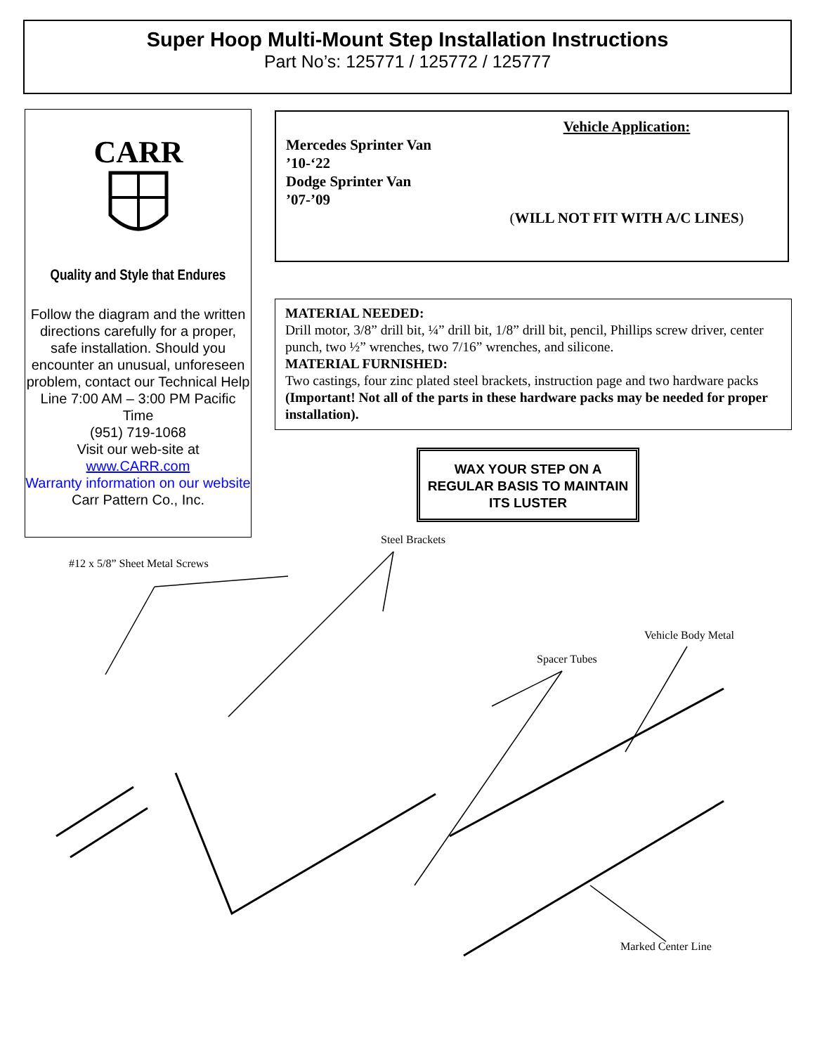Super Hoop Multi-Mount Step Installation Instructions
Part No’s: 125771 / 125772 / 125777
CARR
Quality and Style that Endures
Follow the diagram and the written directions carefully for a proper, safe installation. Should you encounter an unusual, unforeseen problem, contact our Technical Help Line 7:00 AM – 3:00 PM Pacific Time
(951) 719-1068
Visit our web-site at
www.CARR.com
Warranty information on our website
Carr Pattern Co., Inc.
Vehicle Application:
Mercedes Sprinter Van
’10-‘22
Dodge Sprinter Van
’07-’09
(WILL NOT FIT WITH A/C LINES)
MATERIAL NEEDED:
Drill motor, 3/8” drill bit, ¼” drill bit, 1/8” drill bit, pencil, Phillips screw driver, center punch, two ½” wrenches, two 7/16” wrenches, and silicone.
MATERIAL FURNISHED:
Two castings, four zinc plated steel brackets, instruction page and two hardware packs (Important! Not all of the parts in these hardware packs may be needed for proper installation).
WAX YOUR STEP ON A REGULAR BASIS TO MAINTAIN ITS LUSTER
Steel Brackets
#12 x 5/8” Sheet Metal Screws
Vehicle Body Metal
Spacer Tubes
Marked Center Line